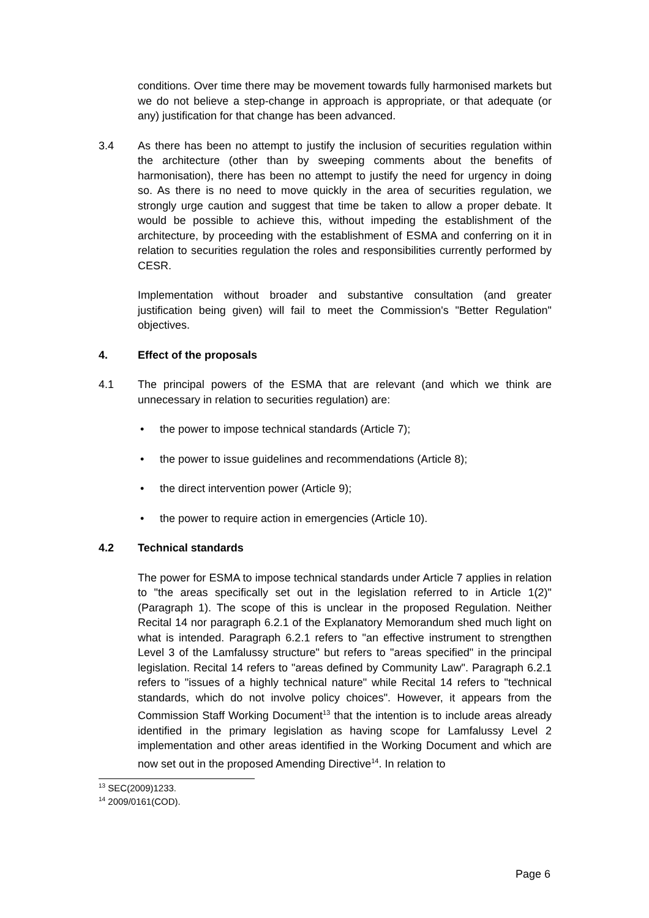conditions. Over time there may be movement towards fully harmonised markets but we do not believe a step-change in approach is appropriate, or that adequate (or any) justification for that change has been advanced.
3.4 As there has been no attempt to justify the inclusion of securities regulation within the architecture (other than by sweeping comments about the benefits of harmonisation), there has been no attempt to justify the need for urgency in doing so. As there is no need to move quickly in the area of securities regulation, we strongly urge caution and suggest that time be taken to allow a proper debate. It would be possible to achieve this, without impeding the establishment of the architecture, by proceeding with the establishment of ESMA and conferring on it in relation to securities regulation the roles and responsibilities currently performed by CESR.
Implementation without broader and substantive consultation (and greater justification being given) will fail to meet the Commission's "Better Regulation" objectives.
4. Effect of the proposals
4.1 The principal powers of the ESMA that are relevant (and which we think are unnecessary in relation to securities regulation) are:
• the power to impose technical standards (Article 7);
• the power to issue guidelines and recommendations (Article 8);
• the direct intervention power (Article 9);
• the power to require action in emergencies (Article 10).
4.2 Technical standards
The power for ESMA to impose technical standards under Article 7 applies in relation to "the areas specifically set out in the legislation referred to in Article 1(2)" (Paragraph 1). The scope of this is unclear in the proposed Regulation. Neither Recital 14 nor paragraph 6.2.1 of the Explanatory Memorandum shed much light on what is intended. Paragraph 6.2.1 refers to "an effective instrument to strengthen Level 3 of the Lamfalussy structure" but refers to "areas specified" in the principal legislation. Recital 14 refers to "areas defined by Community Law". Paragraph 6.2.1 refers to "issues of a highly technical nature" while Recital 14 refers to "technical standards, which do not involve policy choices". However, it appears from the Commission Staff Working Document<sup>13</sup> that the intention is to include areas already identified in the primary legislation as having scope for Lamfalussy Level 2 implementation and other areas identified in the Working Document and which are now set out in the proposed Amending Directive<sup>14</sup>. In relation to
<sup>13</sup> SEC(2009)1233.
<sup>14</sup> 2009/0161(COD).
Page 6